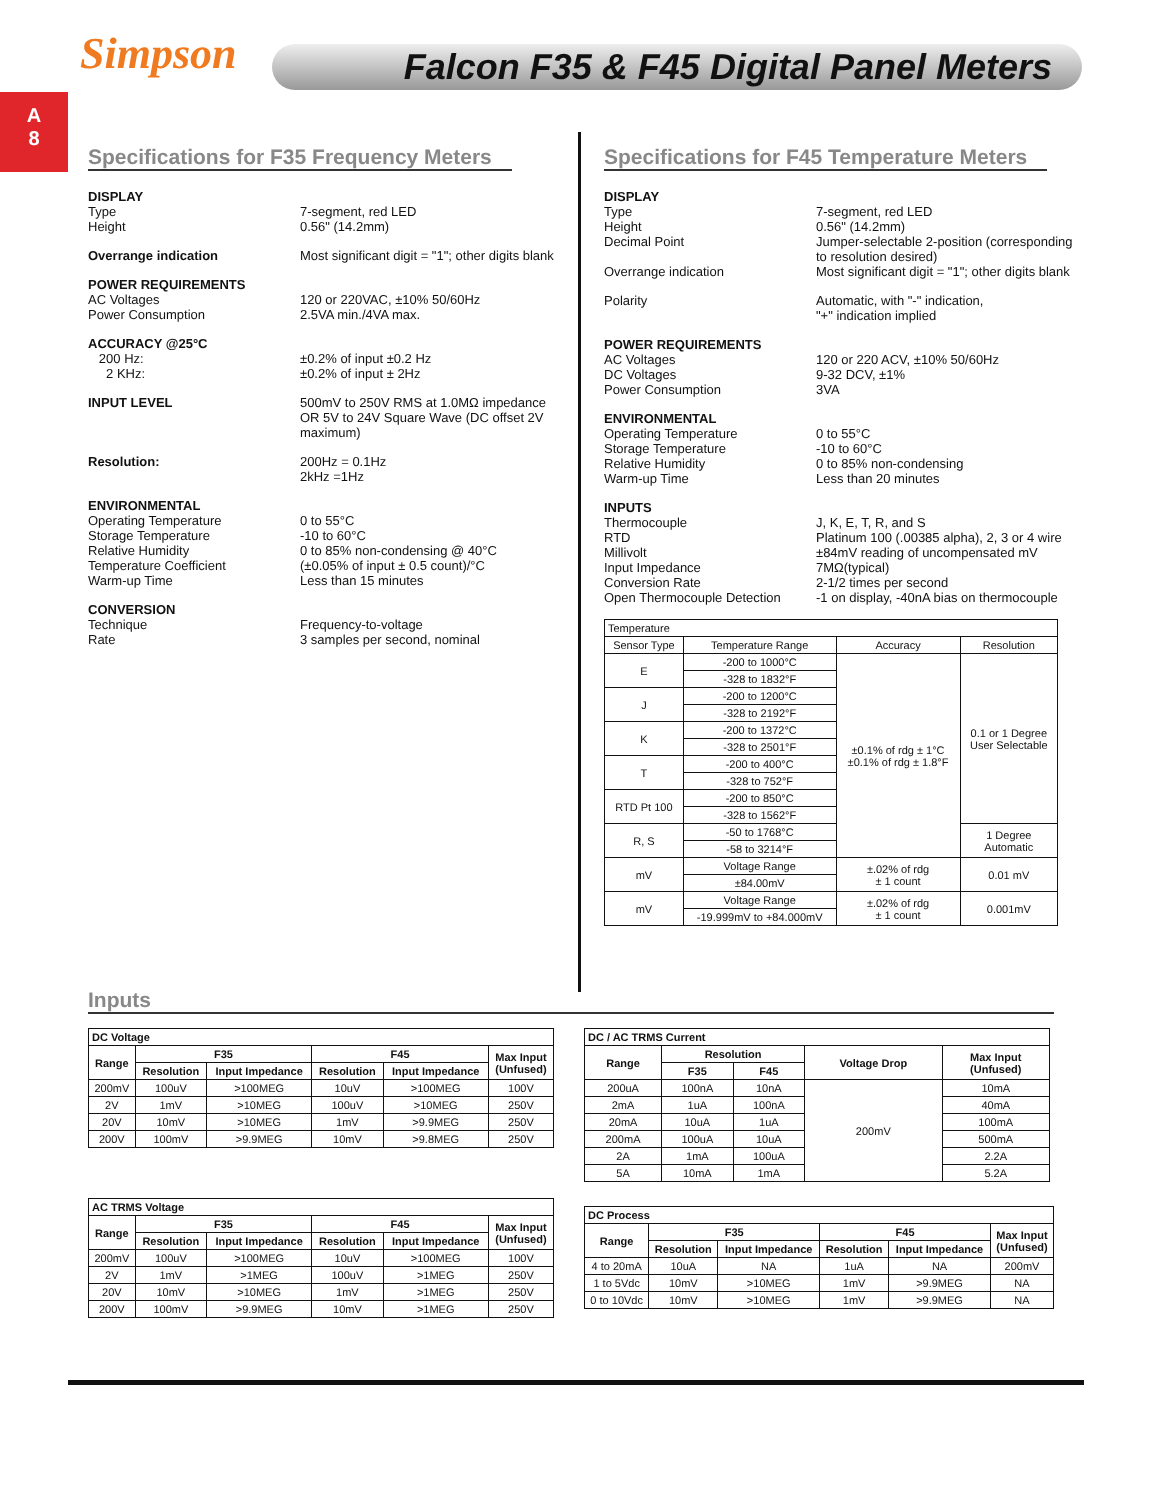Simpson
A
8
Falcon F35 & F45 Digital Panel Meters
Specifications for F35 Frequency Meters
DISPLAY
Type
Height
7-segment, red LED
0.56" (14.2mm)
Overrange indication Most significant digit = "1"; other digits blank
POWER REQUIREMENTS
AC Voltages
Power Consumption
120 or 220VAC, ±10% 50/60Hz
2.5VA min./4VA max.
ACCURACY @25°C
200 Hz:
2 KHz:
±0.2% of input ±0.2 Hz
±0.2% of input ± 2Hz
INPUT LEVEL 500mV to 250V RMS at 1.0MΩ impedance OR 5V to 24V Square Wave (DC offset 2V maximum)
Resolution: 200Hz = 0.1Hz
2kHz =1Hz
ENVIRONMENTAL
Operating Temperature
Storage Temperature
Relative Humidity
Temperature Coefficient
Warm-up Time
0 to 55°C
-10 to 60°C
0 to 85% non-condensing @ 40°C
(±0.05% of input ± 0.5 count)/°C
Less than 15 minutes
CONVERSION
Technique
Rate
Frequency-to-voltage
3 samples per second, nominal
Specifications for F45 Temperature Meters
DISPLAY
Type
Height
Decimal Point
Overrange indication
7-segment, red LED
0.56" (14.2mm)
Jumper-selectable 2-position (corresponding to resolution desired)
Most significant digit = "1"; other digits blank
Polarity Automatic, with "-" indication,
"+" indication implied
POWER REQUIREMENTS
AC Voltages
DC Voltages
Power Consumption
120 or 220 ACV, ±10% 50/60Hz
9-32 DCV, ±1%
3VA
ENVIRONMENTAL
Operating Temperature
Storage Temperature
Relative Humidity
Warm-up Time
0 to 55°C
-10 to 60°C
0 to 85% non-condensing
Less than 20 minutes
INPUTS
Thermocouple
RTD
Millivolt
Input Impedance
Conversion Rate
Open Thermocouple Detection
J, K, E, T, R, and S
Platinum 100 (.00385 alpha), 2, 3 or 4 wire
±84mV reading of uncompensated mV
7MΩ(typical)
2-1/2 times per second
-1 on display, -40nA bias on thermocouple
| Temperature | | | |
| --- | --- | --- | --- |
| Sensor Type | Temperature Range | Accuracy | Resolution |
| E | -200 to 1000°C | ±0.1% of rdg ± 1°C ±0.1% of rdg ± 1.8°F | 0.1 or 1 Degree User Selectable |
| | -328 to 1832°F | | |
| J | -200 to 1200°C | | |
| | -328 to 2192°F | | |
| K | -200 to 1372°C | | |
| | -328 to 2501°F | | |
| T | -200 to 400°C | | |
| | -328 to 752°F | | |
| RTD Pt 100 | -200 to 850°C | | |
| | -328 to 1562°F | | |
| R, S | -50 to 1768°C | | 1 Degree Automatic |
| | -58 to 3214°F | | |
| mV | Voltage Range | ±.02% of rdg ± 1 count | 0.01 mV |
| | ±84.00mV | | |
| mV | Voltage Range | ±.02% of rdg ± 1 count | 0.001mV |
| | -19.999mV to +84.000mV | | |
Inputs
| DC Voltage | | | | | |
| --- | --- | --- | --- | --- | --- |
| Range | F35 | | F45 | | Max Input (Unfused) |
| | Resolution | Input Impedance | Resolution | Input Impedance | |
| 200mV | 100uV | >100MEG | 10uV | >100MEG | 100V |
| 2V | 1mV | >10MEG | 100uV | >10MEG | 250V |
| 20V | 10mV | >10MEG | 1mV | >9.9MEG | 250V |
| 200V | 100mV | >9.9MEG | 10mV | >9.8MEG | 250V |
| AC TRMS Voltage | | | | | |
| --- | --- | --- | --- | --- | --- |
| Range | F35 | | F45 | | Max Input (Unfused) |
| | Resolution | Input Impedance | Resolution | Input Impedance | |
| 200mV | 100uV | >100MEG | 10uV | >100MEG | 100V |
| 2V | 1mV | >1MEG | 100uV | >1MEG | 250V |
| 20V | 10mV | >10MEG | 1mV | >1MEG | 250V |
| 200V | 100mV | >9.9MEG | 10mV | >1MEG | 250V |
| DC / AC TRMS Current | | | | |
| --- | --- | --- | --- | --- |
| Range | Resolution | | Voltage Drop | Max Input (Unfused) |
| | F35 | F45 | | |
| 200uA | 100nA | 10nA | 200mV | 10mA |
| 2mA | 1uA | 100nA | | 40mA |
| 20mA | 10uA | 1uA | | 100mA |
| 200mA | 100uA | 10uA | | 500mA |
| 2A | 1mA | 100uA | | 2.2A |
| 5A | 10mA | 1mA | | 5.2A |
| DC Process | | | | | |
| --- | --- | --- | --- | --- | --- |
| Range | F35 | | F45 | | Max Input (Unfused) |
| | Resolution | Input Impedance | Resolution | Input Impedance | |
| 4 to 20mA | 10uA | NA | 1uA | NA | 200mV |
| 1 to 5Vdc | 10mV | >10MEG | 1mV | >9.9MEG | NA |
| 0 to 10Vdc | 10mV | >10MEG | 1mV | >9.9MEG | NA |